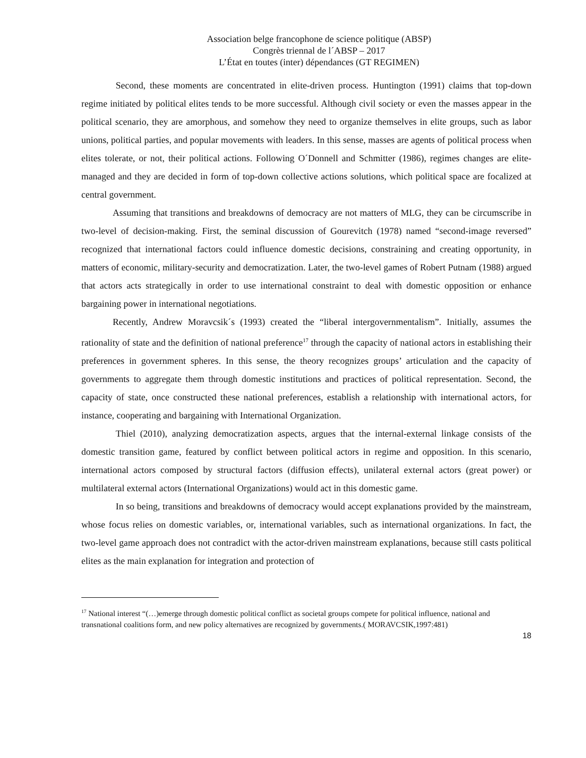Association belge francophone de science politique (ABSP)
Congrès triennal de l´ABSP – 2017
L’État en toutes (inter) dépendances (GT REGIMEN)
Second, these moments are concentrated in elite-driven process. Huntington (1991) claims that top-down regime initiated by political elites tends to be more successful. Although civil society or even the masses appear in the political scenario, they are amorphous, and somehow they need to organize themselves in elite groups, such as labor unions, political parties, and popular movements with leaders. In this sense, masses are agents of political process when elites tolerate, or not, their political actions. Following O´Donnell and Schmitter (1986), regimes changes are elite-managed and they are decided in form of top-down collective actions solutions, which political space are focalized at central government.
Assuming that transitions and breakdowns of democracy are not matters of MLG, they can be circumscribe in two-level of decision-making. First, the seminal discussion of Gourevitch (1978) named “second-image reversed” recognized that international factors could influence domestic decisions, constraining and creating opportunity, in matters of economic, military-security and democratization. Later, the two-level games of Robert Putnam (1988) argued that actors acts strategically in order to use international constraint to deal with domestic opposition or enhance bargaining power in international negotiations.
Recently, Andrew Moravcsik´s (1993) created the “liberal intergovernmentalism”. Initially, assumes the rationality of state and the definition of national preference<sup>17</sup> through the capacity of national actors in establishing their preferences in government spheres. In this sense, the theory recognizes groups’ articulation and the capacity of governments to aggregate them through domestic institutions and practices of political representation. Second, the capacity of state, once constructed these national preferences, establish a relationship with international actors, for instance, cooperating and bargaining with International Organization.
Thiel (2010), analyzing democratization aspects, argues that the internal-external linkage consists of the domestic transition game, featured by conflict between political actors in regime and opposition. In this scenario, international actors composed by structural factors (diffusion effects), unilateral external actors (great power) or multilateral external actors (International Organizations) would act in this domestic game.
In so being, transitions and breakdowns of democracy would accept explanations provided by the mainstream, whose focus relies on domestic variables, or, international variables, such as international organizations. In fact, the two-level game approach does not contradict with the actor-driven mainstream explanations, because still casts political elites as the main explanation for integration and protection of
<sup>17</sup> National interest “(…)emerge through domestic political conflict as societal groups compete for political influence, national and transnational coalitions form, and new policy alternatives are recognized by governments.( MORAVCSIK,1997:481)
18